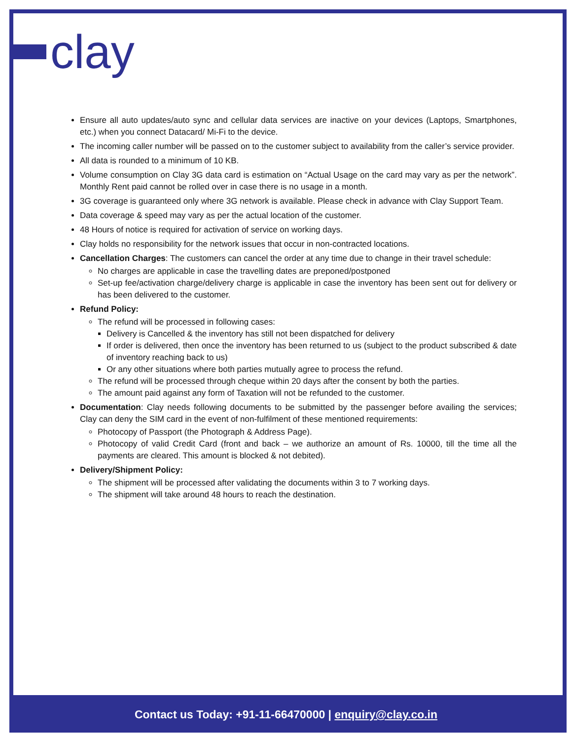clay
Ensure all auto updates/auto sync and cellular data services are inactive on your devices (Laptops, Smartphones, etc.) when you connect Datacard/ Mi-Fi to the device.
The incoming caller number will be passed on to the customer subject to availability from the caller’s service provider.
All data is rounded to a minimum of 10 KB.
Volume consumption on Clay 3G data card is estimation on “Actual Usage on the card may vary as per the network”. Monthly Rent paid cannot be rolled over in case there is no usage in a month.
3G coverage is guaranteed only where 3G network is available. Please check in advance with Clay Support Team.
Data coverage & speed may vary as per the actual location of the customer.
48 Hours of notice is required for activation of service on working days.
Clay holds no responsibility for the network issues that occur in non-contracted locations.
Cancellation Charges: The customers can cancel the order at any time due to change in their travel schedule:
No charges are applicable in case the travelling dates are preponed/postponed
Set-up fee/activation charge/delivery charge is applicable in case the inventory has been sent out for delivery or has been delivered to the customer.
Refund Policy:
The refund will be processed in following cases:
Delivery is Cancelled & the inventory has still not been dispatched for delivery
If order is delivered, then once the inventory has been returned to us (subject to the product subscribed & date of inventory reaching back to us)
Or any other situations where both parties mutually agree to process the refund.
The refund will be processed through cheque within 20 days after the consent by both the parties.
The amount paid against any form of Taxation will not be refunded to the customer.
Documentation: Clay needs following documents to be submitted by the passenger before availing the services; Clay can deny the SIM card in the event of non-fulfilment of these mentioned requirements:
Photocopy of Passport (the Photograph & Address Page).
Photocopy of valid Credit Card (front and back – we authorize an amount of Rs. 10000, till the time all the payments are cleared. This amount is blocked & not debited).
Delivery/Shipment Policy:
The shipment will be processed after validating the documents within 3 to 7 working days.
The shipment will take around 48 hours to reach the destination.
Contact us Today: +91-11-66470000 | enquiry@clay.co.in